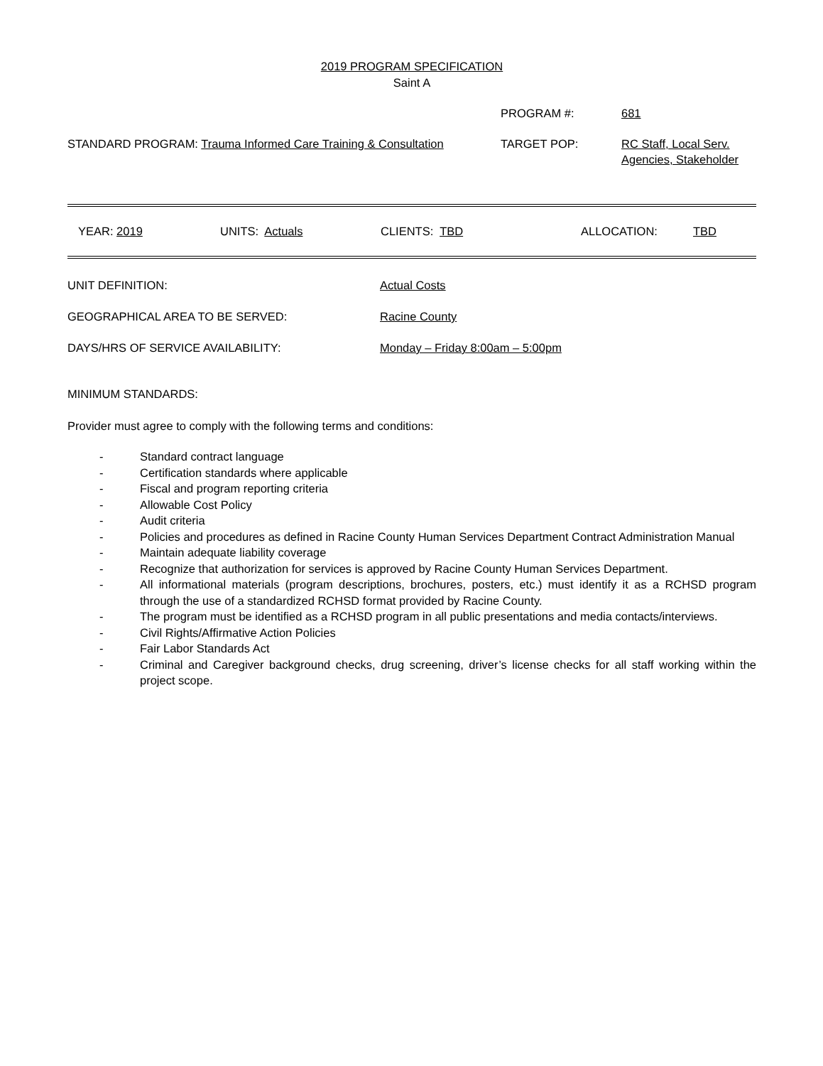2019 PROGRAM SPECIFICATION
Saint A
PROGRAM #: 681
STANDARD PROGRAM: Trauma Informed Care Training & Consultation TARGET POP: RC Staff, Local Serv.
Agencies, Stakeholder
YEAR: 2019 UNITS: Actuals CLIENTS: TBD ALLOCATION: TBD
UNIT DEFINITION: Actual Costs
GEOGRAPHICAL AREA TO BE SERVED: Racine County
DAYS/HRS OF SERVICE AVAILABILITY: Monday – Friday 8:00am – 5:00pm
MINIMUM STANDARDS:
Provider must agree to comply with the following terms and conditions:
- Standard contract language
- Certification standards where applicable
- Fiscal and program reporting criteria
- Allowable Cost Policy
- Audit criteria
- Policies and procedures as defined in Racine County Human Services Department Contract Administration Manual
- Maintain adequate liability coverage
- Recognize that authorization for services is approved by Racine County Human Services Department.
- All informational materials (program descriptions, brochures, posters, etc.) must identify it as a RCHSD program through the use of a standardized RCHSD format provided by Racine County.
- The program must be identified as a RCHSD program in all public presentations and media contacts/interviews.
- Civil Rights/Affirmative Action Policies
- Fair Labor Standards Act
- Criminal and Caregiver background checks, drug screening, driver’s license checks for all staff working within the project scope.